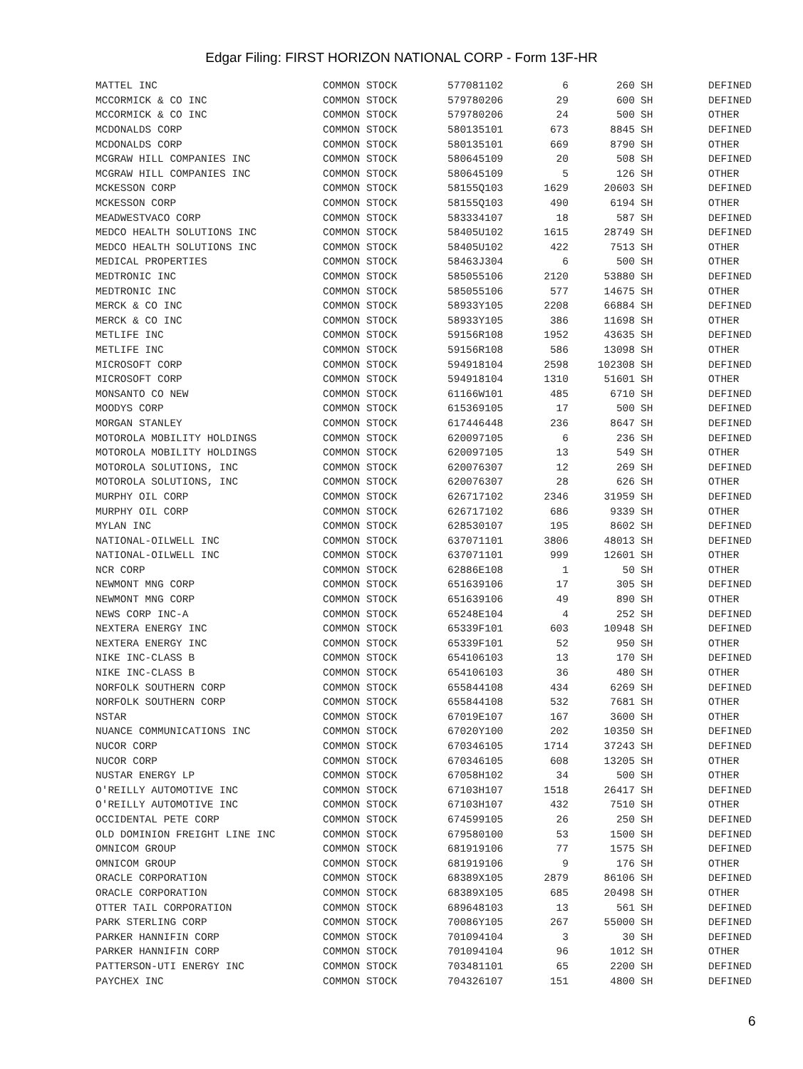Edgar Filing: FIRST HORIZON NATIONAL CORP - Form 13F-HR
| MATTEL INC | COMMON STOCK | 577081102 | 6 | 260 | SH | DEFINED |
| MCCORMICK & CO INC | COMMON STOCK | 579780206 | 29 | 600 | SH | DEFINED |
| MCCORMICK & CO INC | COMMON STOCK | 579780206 | 24 | 500 | SH | OTHER |
| MCDONALDS CORP | COMMON STOCK | 580135101 | 673 | 8845 | SH | DEFINED |
| MCDONALDS CORP | COMMON STOCK | 580135101 | 669 | 8790 | SH | OTHER |
| MCGRAW HILL COMPANIES INC | COMMON STOCK | 580645109 | 20 | 508 | SH | DEFINED |
| MCGRAW HILL COMPANIES INC | COMMON STOCK | 580645109 | 5 | 126 | SH | OTHER |
| MCKESSON CORP | COMMON STOCK | 58155Q103 | 1629 | 20603 | SH | DEFINED |
| MCKESSON CORP | COMMON STOCK | 58155Q103 | 490 | 6194 | SH | OTHER |
| MEADWESTVACO CORP | COMMON STOCK | 583334107 | 18 | 587 | SH | DEFINED |
| MEDCO HEALTH SOLUTIONS INC | COMMON STOCK | 58405U102 | 1615 | 28749 | SH | DEFINED |
| MEDCO HEALTH SOLUTIONS INC | COMMON STOCK | 58405U102 | 422 | 7513 | SH | OTHER |
| MEDICAL PROPERTIES | COMMON STOCK | 58463J304 | 6 | 500 | SH | OTHER |
| MEDTRONIC INC | COMMON STOCK | 585055106 | 2120 | 53880 | SH | DEFINED |
| MEDTRONIC INC | COMMON STOCK | 585055106 | 577 | 14675 | SH | OTHER |
| MERCK & CO INC | COMMON STOCK | 58933Y105 | 2208 | 66884 | SH | DEFINED |
| MERCK & CO INC | COMMON STOCK | 58933Y105 | 386 | 11698 | SH | OTHER |
| METLIFE INC | COMMON STOCK | 59156R108 | 1952 | 43635 | SH | DEFINED |
| METLIFE INC | COMMON STOCK | 59156R108 | 586 | 13098 | SH | OTHER |
| MICROSOFT CORP | COMMON STOCK | 594918104 | 2598 | 102308 | SH | DEFINED |
| MICROSOFT CORP | COMMON STOCK | 594918104 | 1310 | 51601 | SH | OTHER |
| MONSANTO CO NEW | COMMON STOCK | 61166W101 | 485 | 6710 | SH | DEFINED |
| MOODYS CORP | COMMON STOCK | 615369105 | 17 | 500 | SH | DEFINED |
| MORGAN STANLEY | COMMON STOCK | 617446448 | 236 | 8647 | SH | DEFINED |
| MOTOROLA MOBILITY HOLDINGS | COMMON STOCK | 620097105 | 6 | 236 | SH | DEFINED |
| MOTOROLA MOBILITY HOLDINGS | COMMON STOCK | 620097105 | 13 | 549 | SH | OTHER |
| MOTOROLA SOLUTIONS, INC | COMMON STOCK | 620076307 | 12 | 269 | SH | DEFINED |
| MOTOROLA SOLUTIONS, INC | COMMON STOCK | 620076307 | 28 | 626 | SH | OTHER |
| MURPHY OIL CORP | COMMON STOCK | 626717102 | 2346 | 31959 | SH | DEFINED |
| MURPHY OIL CORP | COMMON STOCK | 626717102 | 686 | 9339 | SH | OTHER |
| MYLAN INC | COMMON STOCK | 628530107 | 195 | 8602 | SH | DEFINED |
| NATIONAL-OILWELL INC | COMMON STOCK | 637071101 | 3806 | 48013 | SH | DEFINED |
| NATIONAL-OILWELL INC | COMMON STOCK | 637071101 | 999 | 12601 | SH | OTHER |
| NCR CORP | COMMON STOCK | 62886E108 | 1 | 50 | SH | OTHER |
| NEWMONT MNG CORP | COMMON STOCK | 651639106 | 17 | 305 | SH | DEFINED |
| NEWMONT MNG CORP | COMMON STOCK | 651639106 | 49 | 890 | SH | OTHER |
| NEWS CORP INC-A | COMMON STOCK | 65248E104 | 4 | 252 | SH | DEFINED |
| NEXTERA ENERGY INC | COMMON STOCK | 65339F101 | 603 | 10948 | SH | DEFINED |
| NEXTERA ENERGY INC | COMMON STOCK | 65339F101 | 52 | 950 | SH | OTHER |
| NIKE INC-CLASS B | COMMON STOCK | 654106103 | 13 | 170 | SH | DEFINED |
| NIKE INC-CLASS B | COMMON STOCK | 654106103 | 36 | 480 | SH | OTHER |
| NORFOLK SOUTHERN CORP | COMMON STOCK | 655844108 | 434 | 6269 | SH | DEFINED |
| NORFOLK SOUTHERN CORP | COMMON STOCK | 655844108 | 532 | 7681 | SH | OTHER |
| NSTAR | COMMON STOCK | 67019E107 | 167 | 3600 | SH | OTHER |
| NUANCE COMMUNICATIONS INC | COMMON STOCK | 67020Y100 | 202 | 10350 | SH | DEFINED |
| NUCOR CORP | COMMON STOCK | 670346105 | 1714 | 37243 | SH | DEFINED |
| NUCOR CORP | COMMON STOCK | 670346105 | 608 | 13205 | SH | OTHER |
| NUSTAR ENERGY LP | COMMON STOCK | 67058H102 | 34 | 500 | SH | OTHER |
| O'REILLY AUTOMOTIVE INC | COMMON STOCK | 67103H107 | 1518 | 26417 | SH | DEFINED |
| O'REILLY AUTOMOTIVE INC | COMMON STOCK | 67103H107 | 432 | 7510 | SH | OTHER |
| OCCIDENTAL PETE CORP | COMMON STOCK | 674599105 | 26 | 250 | SH | DEFINED |
| OLD DOMINION FREIGHT LINE INC | COMMON STOCK | 679580100 | 53 | 1500 | SH | DEFINED |
| OMNICOM GROUP | COMMON STOCK | 681919106 | 77 | 1575 | SH | DEFINED |
| OMNICOM GROUP | COMMON STOCK | 681919106 | 9 | 176 | SH | OTHER |
| ORACLE CORPORATION | COMMON STOCK | 68389X105 | 2879 | 86106 | SH | DEFINED |
| ORACLE CORPORATION | COMMON STOCK | 68389X105 | 685 | 20498 | SH | OTHER |
| OTTER TAIL CORPORATION | COMMON STOCK | 689648103 | 13 | 561 | SH | DEFINED |
| PARK STERLING CORP | COMMON STOCK | 70086Y105 | 267 | 55000 | SH | DEFINED |
| PARKER HANNIFIN CORP | COMMON STOCK | 701094104 | 3 | 30 | SH | DEFINED |
| PARKER HANNIFIN CORP | COMMON STOCK | 701094104 | 96 | 1012 | SH | OTHER |
| PATTERSON-UTI ENERGY INC | COMMON STOCK | 703481101 | 65 | 2200 | SH | DEFINED |
| PAYCHEX INC | COMMON STOCK | 704326107 | 151 | 4800 | SH | DEFINED |
6